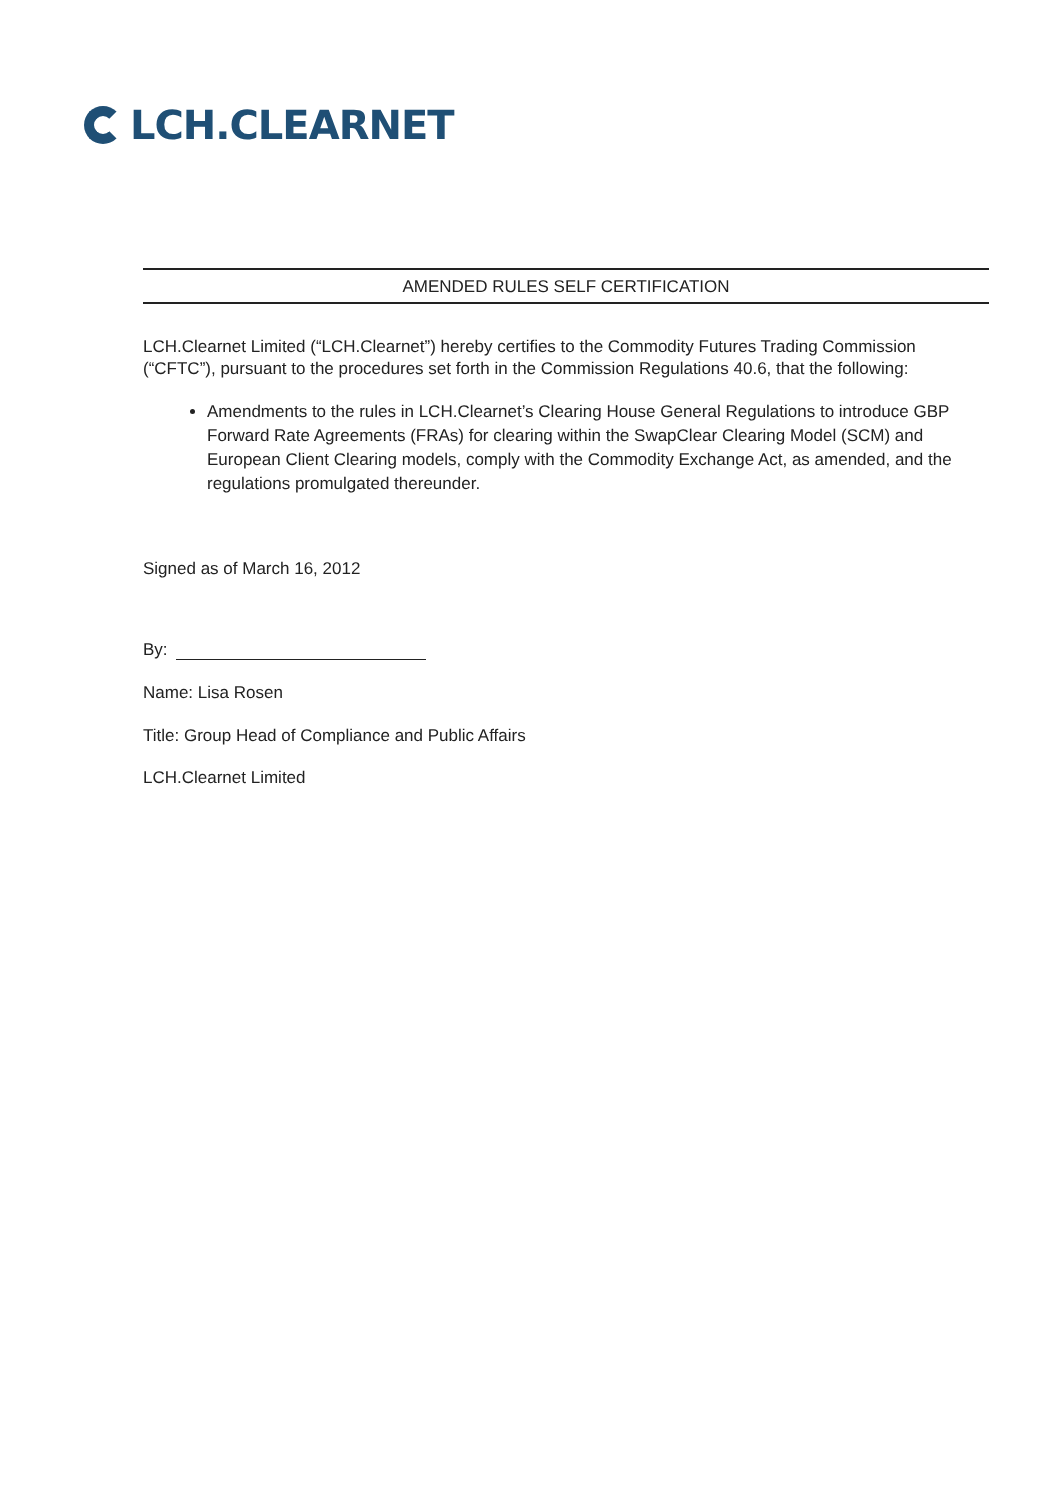LCH.CLEARNET
AMENDED RULES SELF CERTIFICATION
LCH.Clearnet Limited (“LCH.Clearnet”) hereby certifies to the Commodity Futures Trading Commission (“CFTC”), pursuant to the procedures set forth in the Commission Regulations 40.6, that the following:
Amendments to the rules in LCH.Clearnet’s Clearing House General Regulations to introduce GBP Forward Rate Agreements (FRAs) for clearing within the SwapClear Clearing Model (SCM) and European Client Clearing models, comply with the Commodity Exchange Act, as amended, and the regulations promulgated thereunder.
Signed as of March 16, 2012
By:
Name: Lisa Rosen
Title: Group Head of Compliance and Public Affairs
LCH.Clearnet Limited